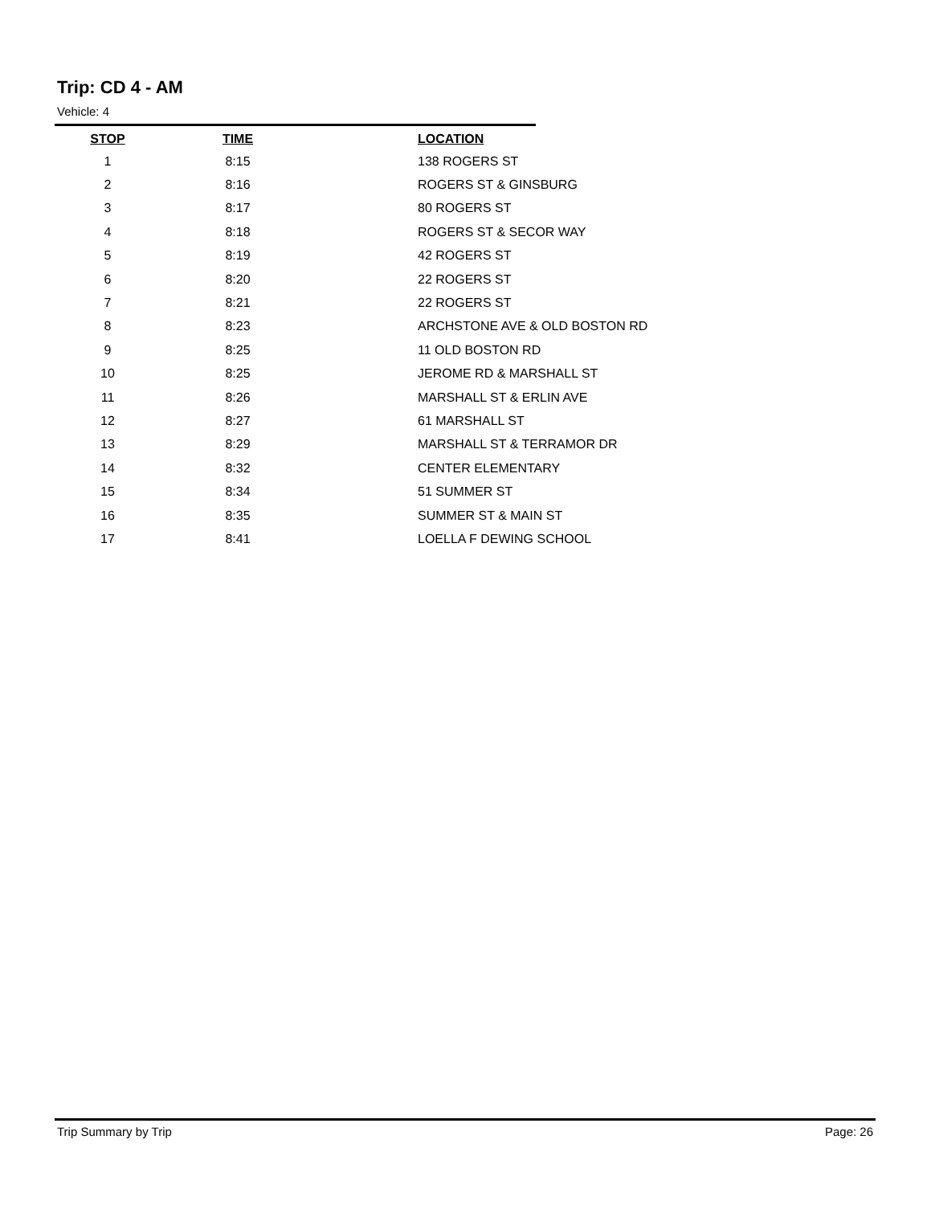Trip: CD 4 - AM
Vehicle: 4
| STOP | TIME | LOCATION |
| --- | --- | --- |
| 1 | 8:15 | 138 ROGERS ST |
| 2 | 8:16 | ROGERS ST & GINSBURG |
| 3 | 8:17 | 80 ROGERS ST |
| 4 | 8:18 | ROGERS ST & SECOR WAY |
| 5 | 8:19 | 42 ROGERS ST |
| 6 | 8:20 | 22 ROGERS ST |
| 7 | 8:21 | 22 ROGERS ST |
| 8 | 8:23 | ARCHSTONE AVE & OLD BOSTON RD |
| 9 | 8:25 | 11 OLD BOSTON RD |
| 10 | 8:25 | JEROME RD & MARSHALL ST |
| 11 | 8:26 | MARSHALL ST & ERLIN AVE |
| 12 | 8:27 | 61 MARSHALL ST |
| 13 | 8:29 | MARSHALL ST & TERRAMOR DR |
| 14 | 8:32 | CENTER ELEMENTARY |
| 15 | 8:34 | 51 SUMMER ST |
| 16 | 8:35 | SUMMER ST & MAIN ST |
| 17 | 8:41 | LOELLA F DEWING SCHOOL |
Trip Summary by Trip Page: 26